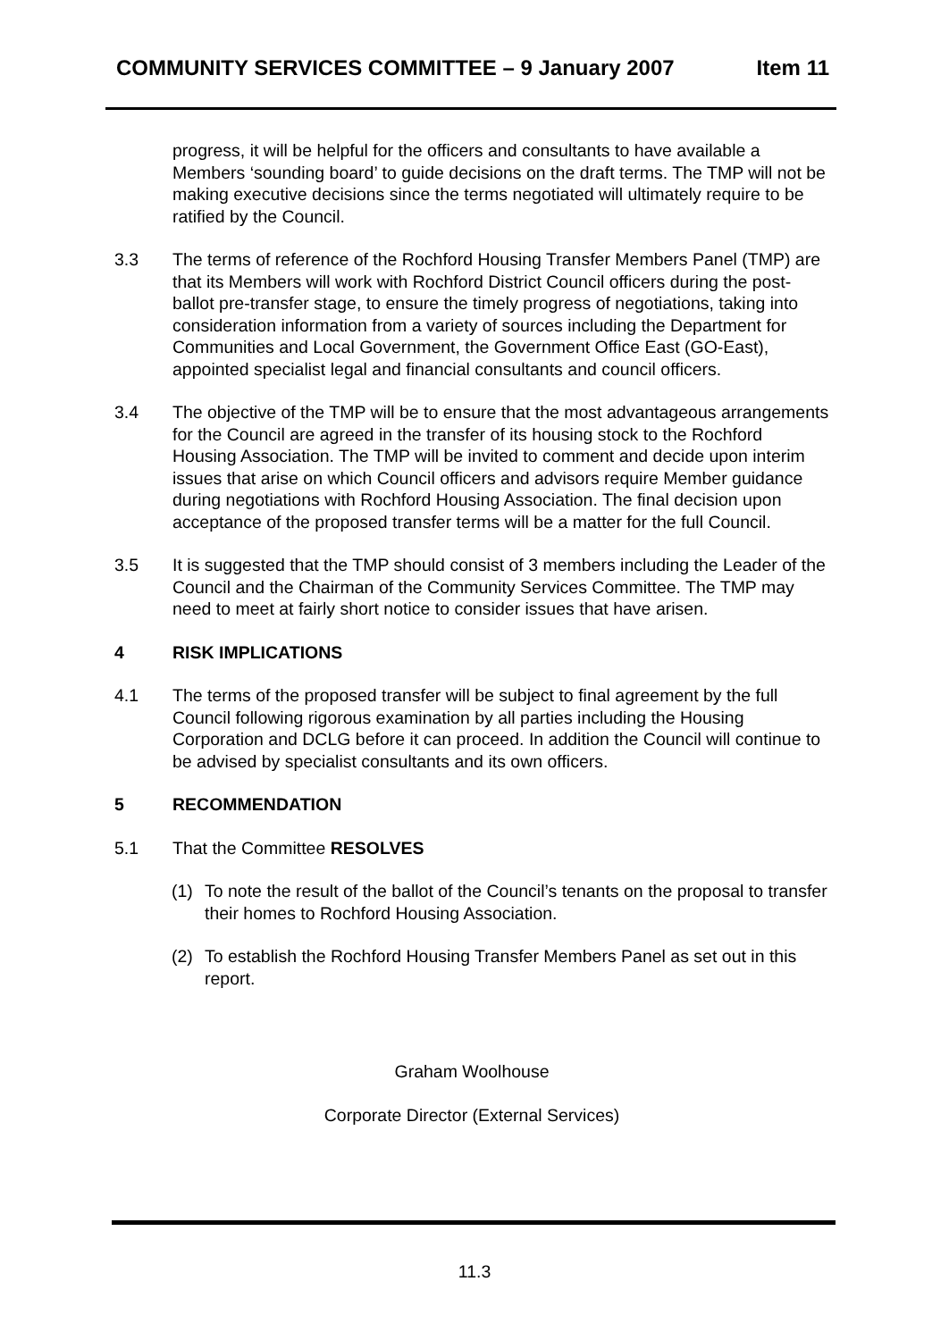COMMUNITY SERVICES COMMITTEE – 9 January 2007 Item 11
progress, it will be helpful for the officers and consultants to have available a Members ‘sounding board’ to guide decisions on the draft terms. The TMP will not be making executive decisions since the terms negotiated will ultimately require to be ratified by the Council.
3.3 The terms of reference of the Rochford Housing Transfer Members Panel (TMP) are that its Members will work with Rochford District Council officers during the post-ballot pre-transfer stage, to ensure the timely progress of negotiations, taking into consideration information from a variety of sources including the Department for Communities and Local Government, the Government Office East (GO-East), appointed specialist legal and financial consultants and council officers.
3.4 The objective of the TMP will be to ensure that the most advantageous arrangements for the Council are agreed in the transfer of its housing stock to the Rochford Housing Association. The TMP will be invited to comment and decide upon interim issues that arise on which Council officers and advisors require Member guidance during negotiations with Rochford Housing Association. The final decision upon acceptance of the proposed transfer terms will be a matter for the full Council.
3.5 It is suggested that the TMP should consist of 3 members including the Leader of the Council and the Chairman of the Community Services Committee. The TMP may need to meet at fairly short notice to consider issues that have arisen.
4 RISK IMPLICATIONS
4.1 The terms of the proposed transfer will be subject to final agreement by the full Council following rigorous examination by all parties including the Housing Corporation and DCLG before it can proceed. In addition the Council will continue to be advised by specialist consultants and its own officers.
5 RECOMMENDATION
5.1 That the Committee RESOLVES
(1) To note the result of the ballot of the Council’s tenants on the proposal to transfer their homes to Rochford Housing Association.
(2) To establish the Rochford Housing Transfer Members Panel as set out in this report.
Graham Woolhouse
Corporate Director (External Services)
11.3